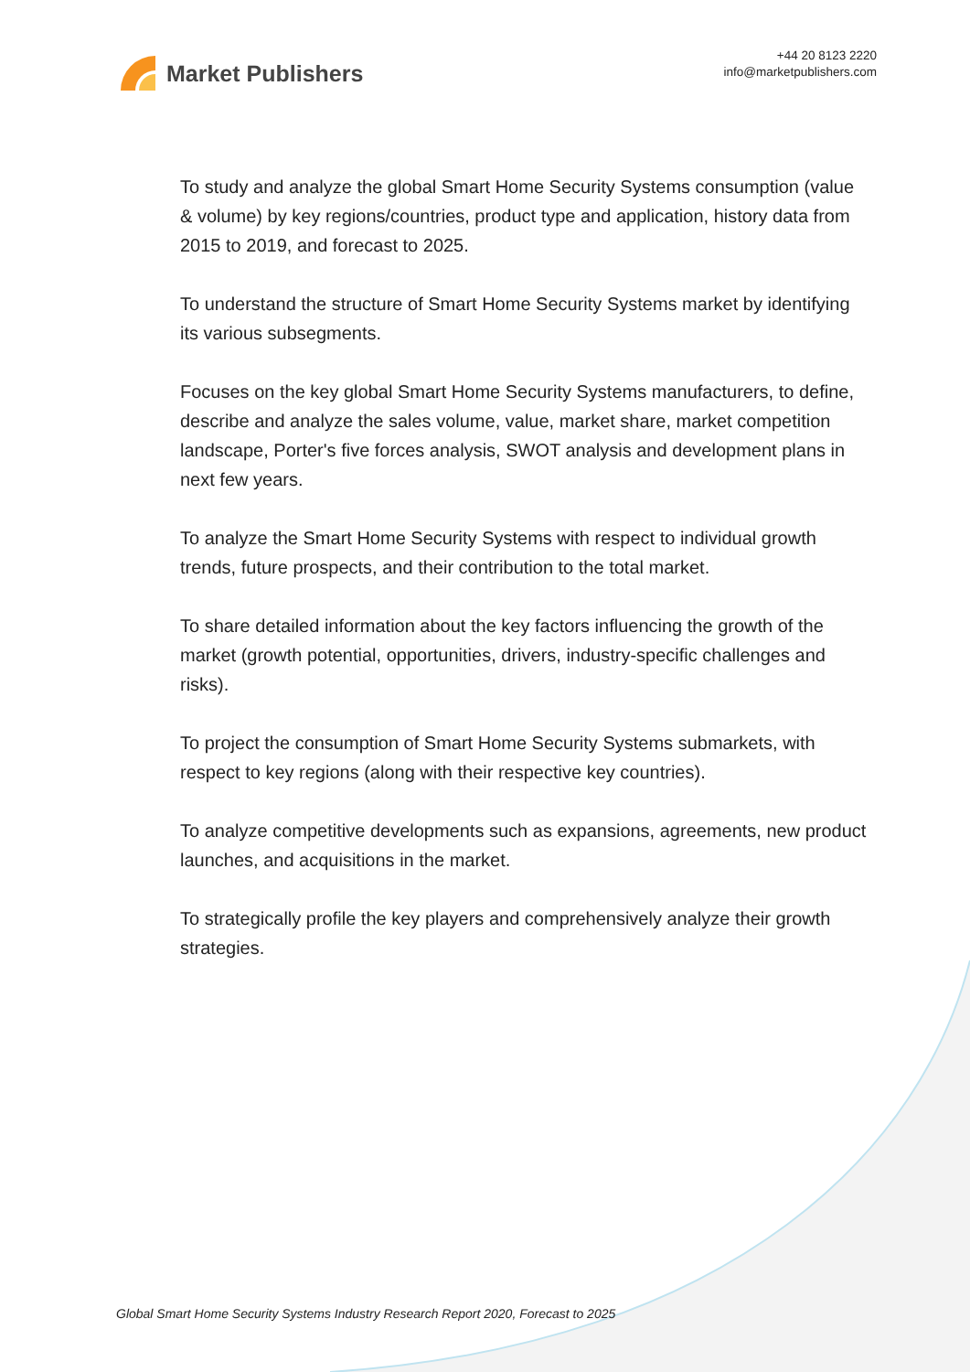Market Publishers
+44 20 8123 2220
info@marketpublishers.com
To study and analyze the global Smart Home Security Systems consumption (value & volume) by key regions/countries, product type and application, history data from 2015 to 2019, and forecast to 2025.
To understand the structure of Smart Home Security Systems market by identifying its various subsegments.
Focuses on the key global Smart Home Security Systems manufacturers, to define, describe and analyze the sales volume, value, market share, market competition landscape, Porter's five forces analysis, SWOT analysis and development plans in next few years.
To analyze the Smart Home Security Systems with respect to individual growth trends, future prospects, and their contribution to the total market.
To share detailed information about the key factors influencing the growth of the market (growth potential, opportunities, drivers, industry-specific challenges and risks).
To project the consumption of Smart Home Security Systems submarkets, with respect to key regions (along with their respective key countries).
To analyze competitive developments such as expansions, agreements, new product launches, and acquisitions in the market.
To strategically profile the key players and comprehensively analyze their growth strategies.
Global Smart Home Security Systems Industry Research Report 2020, Forecast to 2025